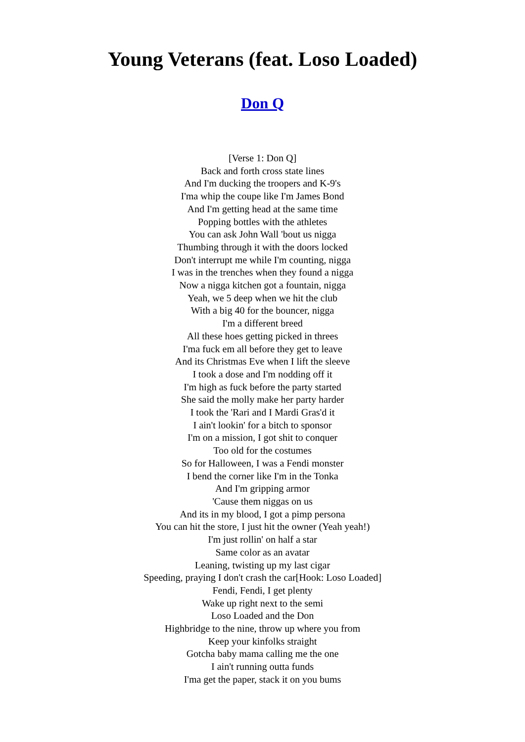Young Veterans (feat. Loso Loaded)
Don Q
[Verse 1: Don Q]
Back and forth cross state lines
And I'm ducking the troopers and K-9's
I'ma whip the coupe like I'm James Bond
And I'm getting head at the same time
Popping bottles with the athletes
You can ask John Wall 'bout us nigga
Thumbing through it with the doors locked
Don't interrupt me while I'm counting, nigga
I was in the trenches when they found a nigga
Now a nigga kitchen got a fountain, nigga
Yeah, we 5 deep when we hit the club
With a big 40 for the bouncer, nigga
I'm a different breed
All these hoes getting picked in threes
I'ma fuck em all before they get to leave
And its Christmas Eve when I lift the sleeve
I took a dose and I'm nodding off it
I'm high as fuck before the party started
She said the molly make her party harder
I took the 'Rari and I Mardi Gras'd it
I ain't lookin' for a bitch to sponsor
I'm on a mission, I got shit to conquer
Too old for the costumes
So for Halloween, I was a Fendi monster
I bend the corner like I'm in the Tonka
And I'm gripping armor
'Cause them niggas on us
And its in my blood, I got a pimp persona
You can hit the store, I just hit the owner (Yeah yeah!)
I'm just rollin' on half a star
Same color as an avatar
Leaning, twisting up my last cigar
Speeding, praying I don't crash the car[Hook: Loso Loaded]
Fendi, Fendi, I get plenty
Wake up right next to the semi
Loso Loaded and the Don
Highbridge to the nine, throw up where you from
Keep your kinfolks straight
Gotcha baby mama calling me the one
I ain't running outta funds
I'ma get the paper, stack it on you bums